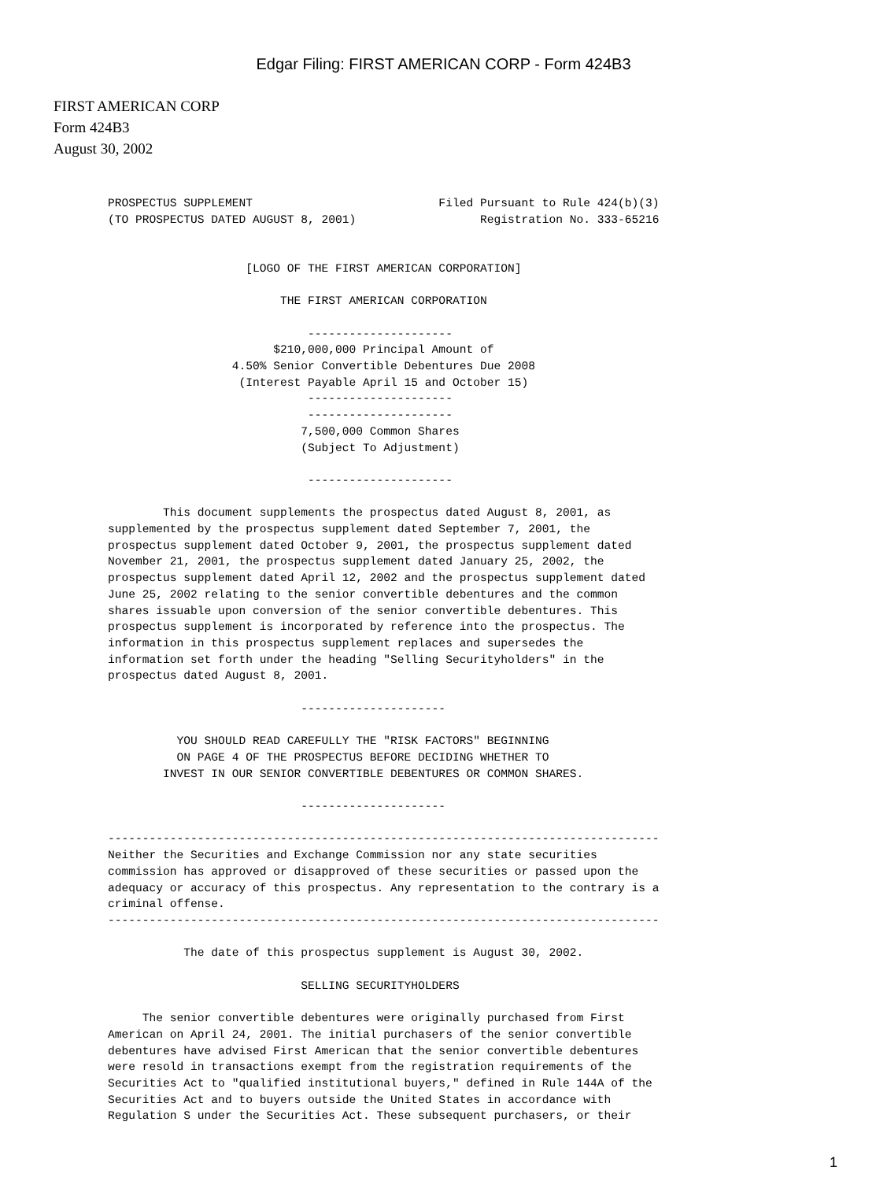Edgar Filing: FIRST AMERICAN CORP - Form 424B3
FIRST AMERICAN CORP
Form 424B3
August 30, 2002
PROSPECTUS SUPPLEMENT                           Filed Pursuant to Rule 424(b)(3)
(TO PROSPECTUS DATED AUGUST 8, 2001)                  Registration No. 333-65216


                    [LOGO OF THE FIRST AMERICAN CORPORATION]

                         THE FIRST AMERICAN CORPORATION

                             ---------------------
                        $210,000,000 Principal Amount of
                  4.50% Senior Convertible Debentures Due 2008
                   (Interest Payable April 15 and October 15)
                             ---------------------
                             ---------------------
                            7,500,000 Common Shares
                            (Subject To Adjustment)

                             ---------------------

        This document supplements the prospectus dated August 8, 2001, as
supplemented by the prospectus supplement dated September 7, 2001, the
prospectus supplement dated October 9, 2001, the prospectus supplement dated
November 21, 2001, the prospectus supplement dated January 25, 2002, the
prospectus supplement dated April 12, 2002 and the prospectus supplement dated
June 25, 2002 relating to the senior convertible debentures and the common
shares issuable upon conversion of the senior convertible debentures. This
prospectus supplement is incorporated by reference into the prospectus. The
information in this prospectus supplement replaces and supersedes the
information set forth under the heading "Selling Securityholders" in the
prospectus dated August 8, 2001.

                            ---------------------

          YOU SHOULD READ CAREFULLY THE "RISK FACTORS" BEGINNING
          ON PAGE 4 OF THE PROSPECTUS BEFORE DECIDING WHETHER TO
        INVEST IN OUR SENIOR CONVERTIBLE DEBENTURES OR COMMON SHARES.

                            ---------------------

--------------------------------------------------------------------------------
Neither the Securities and Exchange Commission nor any state securities
commission has approved or disapproved of these securities or passed upon the
adequacy or accuracy of this prospectus. Any representation to the contrary is a
criminal offense.
--------------------------------------------------------------------------------

           The date of this prospectus supplement is August 30, 2002.

                            SELLING SECURITYHOLDERS

     The senior convertible debentures were originally purchased from First
American on April 24, 2001. The initial purchasers of the senior convertible
debentures have advised First American that the senior convertible debentures
were resold in transactions exempt from the registration requirements of the
Securities Act to "qualified institutional buyers," defined in Rule 144A of the
Securities Act and to buyers outside the United States in accordance with
Regulation S under the Securities Act. These subsequent purchasers, or their
1